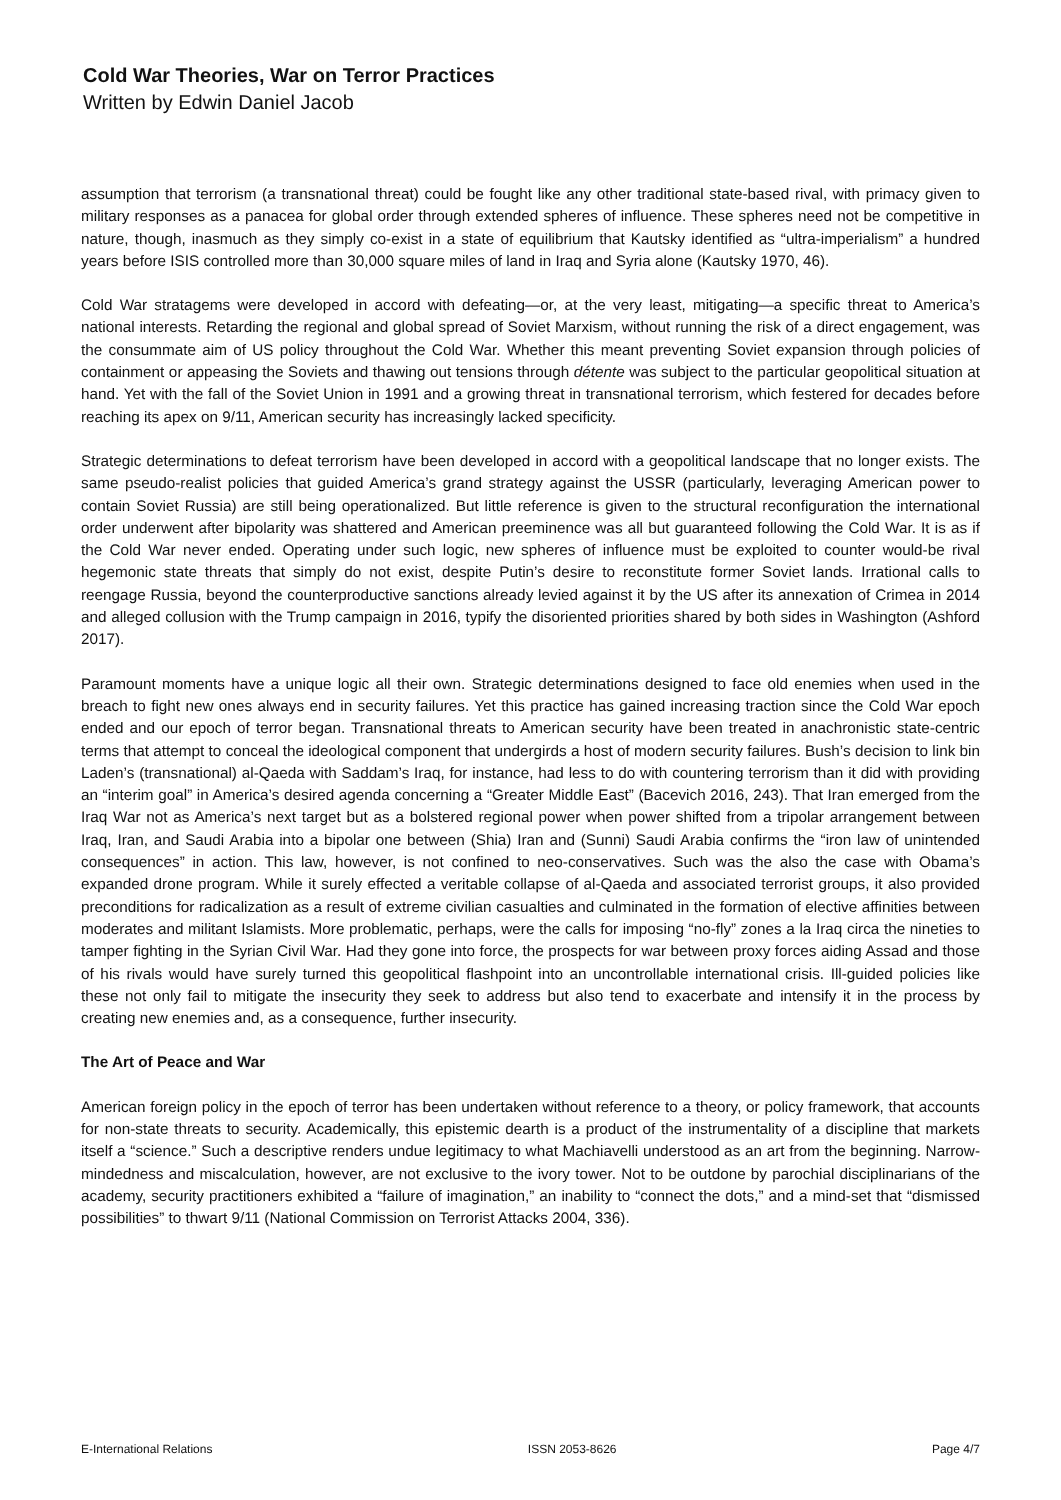Cold War Theories, War on Terror Practices
Written by Edwin Daniel Jacob
assumption that terrorism (a transnational threat) could be fought like any other traditional state-based rival, with primacy given to military responses as a panacea for global order through extended spheres of influence. These spheres need not be competitive in nature, though, inasmuch as they simply co-exist in a state of equilibrium that Kautsky identified as “ultra-imperialism” a hundred years before ISIS controlled more than 30,000 square miles of land in Iraq and Syria alone (Kautsky 1970, 46).
Cold War stratagems were developed in accord with defeating—or, at the very least, mitigating—a specific threat to America’s national interests. Retarding the regional and global spread of Soviet Marxism, without running the risk of a direct engagement, was the consummate aim of US policy throughout the Cold War. Whether this meant preventing Soviet expansion through policies of containment or appeasing the Soviets and thawing out tensions through détente was subject to the particular geopolitical situation at hand. Yet with the fall of the Soviet Union in 1991 and a growing threat in transnational terrorism, which festered for decades before reaching its apex on 9/11, American security has increasingly lacked specificity.
Strategic determinations to defeat terrorism have been developed in accord with a geopolitical landscape that no longer exists. The same pseudo-realist policies that guided America’s grand strategy against the USSR (particularly, leveraging American power to contain Soviet Russia) are still being operationalized. But little reference is given to the structural reconfiguration the international order underwent after bipolarity was shattered and American preeminence was all but guaranteed following the Cold War. It is as if the Cold War never ended. Operating under such logic, new spheres of influence must be exploited to counter would-be rival hegemonic state threats that simply do not exist, despite Putin’s desire to reconstitute former Soviet lands. Irrational calls to reengage Russia, beyond the counterproductive sanctions already levied against it by the US after its annexation of Crimea in 2014 and alleged collusion with the Trump campaign in 2016, typify the disoriented priorities shared by both sides in Washington (Ashford 2017).
Paramount moments have a unique logic all their own. Strategic determinations designed to face old enemies when used in the breach to fight new ones always end in security failures. Yet this practice has gained increasing traction since the Cold War epoch ended and our epoch of terror began. Transnational threats to American security have been treated in anachronistic state-centric terms that attempt to conceal the ideological component that undergirds a host of modern security failures. Bush’s decision to link bin Laden’s (transnational) al-Qaeda with Saddam’s Iraq, for instance, had less to do with countering terrorism than it did with providing an “interim goal” in America’s desired agenda concerning a “Greater Middle East” (Bacevich 2016, 243). That Iran emerged from the Iraq War not as America’s next target but as a bolstered regional power when power shifted from a tripolar arrangement between Iraq, Iran, and Saudi Arabia into a bipolar one between (Shia) Iran and (Sunni) Saudi Arabia confirms the “iron law of unintended consequences” in action. This law, however, is not confined to neo-conservatives. Such was the also the case with Obama’s expanded drone program. While it surely effected a veritable collapse of al-Qaeda and associated terrorist groups, it also provided preconditions for radicalization as a result of extreme civilian casualties and culminated in the formation of elective affinities between moderates and militant Islamists. More problematic, perhaps, were the calls for imposing “no-fly” zones a la Iraq circa the nineties to tamper fighting in the Syrian Civil War. Had they gone into force, the prospects for war between proxy forces aiding Assad and those of his rivals would have surely turned this geopolitical flashpoint into an uncontrollable international crisis. Ill-guided policies like these not only fail to mitigate the insecurity they seek to address but also tend to exacerbate and intensify it in the process by creating new enemies and, as a consequence, further insecurity.
The Art of Peace and War
American foreign policy in the epoch of terror has been undertaken without reference to a theory, or policy framework, that accounts for non-state threats to security. Academically, this epistemic dearth is a product of the instrumentality of a discipline that markets itself a “science.” Such a descriptive renders undue legitimacy to what Machiavelli understood as an art from the beginning. Narrow-mindedness and miscalculation, however, are not exclusive to the ivory tower. Not to be outdone by parochial disciplinarians of the academy, security practitioners exhibited a “failure of imagination,” an inability to “connect the dots,” and a mind-set that “dismissed possibilities” to thwart 9/11 (National Commission on Terrorist Attacks 2004, 336).
E-International Relations ISSN 2053-8626 Page 4/7